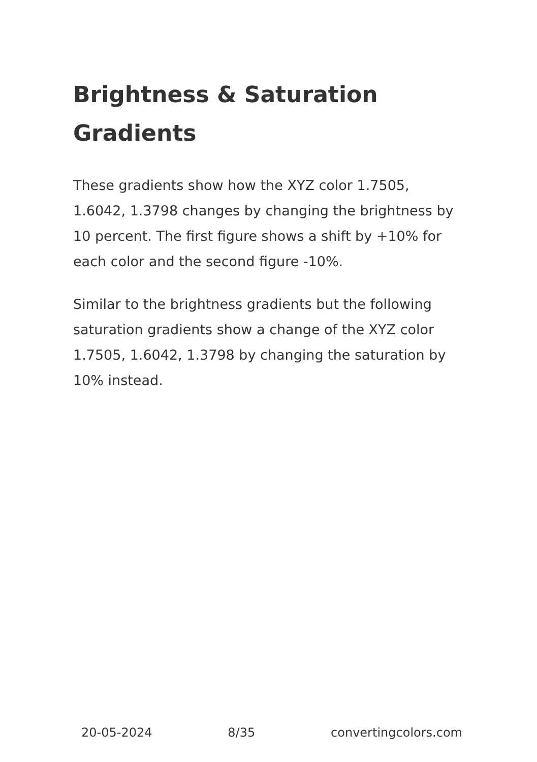Brightness & Saturation Gradients
These gradients show how the XYZ color 1.7505, 1.6042, 1.3798 changes by changing the brightness by 10 percent. The first figure shows a shift by +10% for each color and the second figure -10%.
Similar to the brightness gradients but the following saturation gradients show a change of the XYZ color 1.7505, 1.6042, 1.3798 by changing the saturation by 10% instead.
20-05-2024 8/35 convertingcolors.com